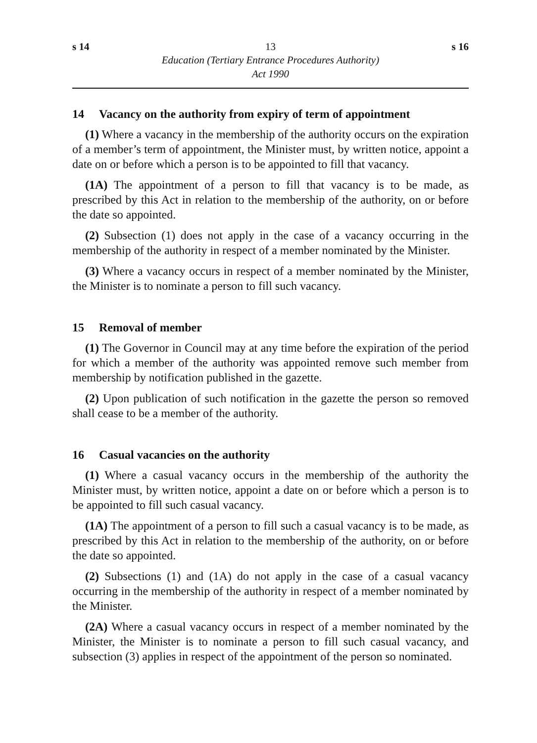s 14 13 s 16
Education (Tertiary Entrance Procedures Authority)
Act 1990
14 Vacancy on the authority from expiry of term of appointment
(1) Where a vacancy in the membership of the authority occurs on the expiration of a member’s term of appointment, the Minister must, by written notice, appoint a date on or before which a person is to be appointed to fill that vacancy.
(1A) The appointment of a person to fill that vacancy is to be made, as prescribed by this Act in relation to the membership of the authority, on or before the date so appointed.
(2) Subsection (1) does not apply in the case of a vacancy occurring in the membership of the authority in respect of a member nominated by the Minister.
(3) Where a vacancy occurs in respect of a member nominated by the Minister, the Minister is to nominate a person to fill such vacancy.
15 Removal of member
(1) The Governor in Council may at any time before the expiration of the period for which a member of the authority was appointed remove such member from membership by notification published in the gazette.
(2) Upon publication of such notification in the gazette the person so removed shall cease to be a member of the authority.
16 Casual vacancies on the authority
(1) Where a casual vacancy occurs in the membership of the authority the Minister must, by written notice, appoint a date on or before which a person is to be appointed to fill such casual vacancy.
(1A) The appointment of a person to fill such a casual vacancy is to be made, as prescribed by this Act in relation to the membership of the authority, on or before the date so appointed.
(2) Subsections (1) and (1A) do not apply in the case of a casual vacancy occurring in the membership of the authority in respect of a member nominated by the Minister.
(2A) Where a casual vacancy occurs in respect of a member nominated by the Minister, the Minister is to nominate a person to fill such casual vacancy, and subsection (3) applies in respect of the appointment of the person so nominated.